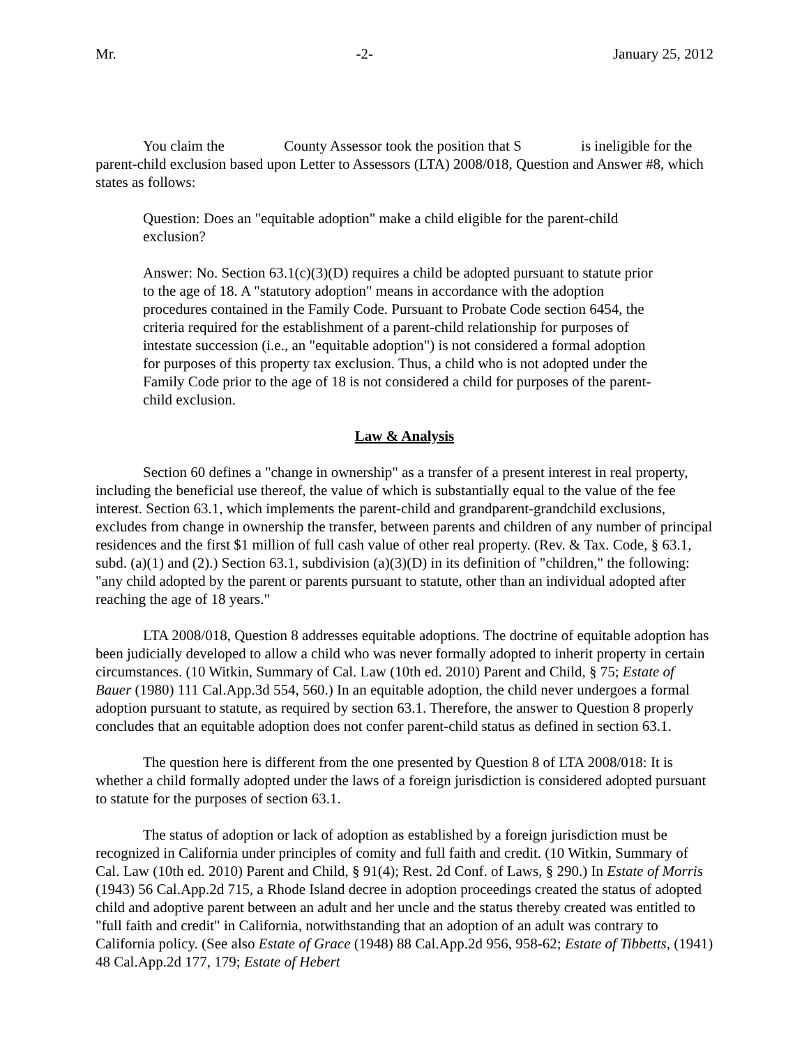Mr. -2- January 25, 2012
You claim the County Assessor took the position that S is ineligible for the parent-child exclusion based upon Letter to Assessors (LTA) 2008/018, Question and Answer #8, which states as follows:
Question: Does an "equitable adoption" make a child eligible for the parent-child exclusion?
Answer: No. Section 63.1(c)(3)(D) requires a child be adopted pursuant to statute prior to the age of 18. A "statutory adoption" means in accordance with the adoption procedures contained in the Family Code. Pursuant to Probate Code section 6454, the criteria required for the establishment of a parent-child relationship for purposes of intestate succession (i.e., an "equitable adoption") is not considered a formal adoption for purposes of this property tax exclusion. Thus, a child who is not adopted under the Family Code prior to the age of 18 is not considered a child for purposes of the parent-child exclusion.
Law & Analysis
Section 60 defines a "change in ownership" as a transfer of a present interest in real property, including the beneficial use thereof, the value of which is substantially equal to the value of the fee interest. Section 63.1, which implements the parent-child and grandparent-grandchild exclusions, excludes from change in ownership the transfer, between parents and children of any number of principal residences and the first $1 million of full cash value of other real property. (Rev. & Tax. Code, § 63.1, subd. (a)(1) and (2).) Section 63.1, subdivision (a)(3)(D) in its definition of "children," the following: "any child adopted by the parent or parents pursuant to statute, other than an individual adopted after reaching the age of 18 years."
LTA 2008/018, Question 8 addresses equitable adoptions. The doctrine of equitable adoption has been judicially developed to allow a child who was never formally adopted to inherit property in certain circumstances. (10 Witkin, Summary of Cal. Law (10th ed. 2010) Parent and Child, § 75; Estate of Bauer (1980) 111 Cal.App.3d 554, 560.) In an equitable adoption, the child never undergoes a formal adoption pursuant to statute, as required by section 63.1. Therefore, the answer to Question 8 properly concludes that an equitable adoption does not confer parent-child status as defined in section 63.1.
The question here is different from the one presented by Question 8 of LTA 2008/018: It is whether a child formally adopted under the laws of a foreign jurisdiction is considered adopted pursuant to statute for the purposes of section 63.1.
The status of adoption or lack of adoption as established by a foreign jurisdiction must be recognized in California under principles of comity and full faith and credit. (10 Witkin, Summary of Cal. Law (10th ed. 2010) Parent and Child, § 91(4); Rest. 2d Conf. of Laws, § 290.) In Estate of Morris (1943) 56 Cal.App.2d 715, a Rhode Island decree in adoption proceedings created the status of adopted child and adoptive parent between an adult and her uncle and the status thereby created was entitled to "full faith and credit" in California, notwithstanding that an adoption of an adult was contrary to California policy. (See also Estate of Grace (1948) 88 Cal.App.2d 956, 958-62; Estate of Tibbetts, (1941) 48 Cal.App.2d 177, 179; Estate of Hebert